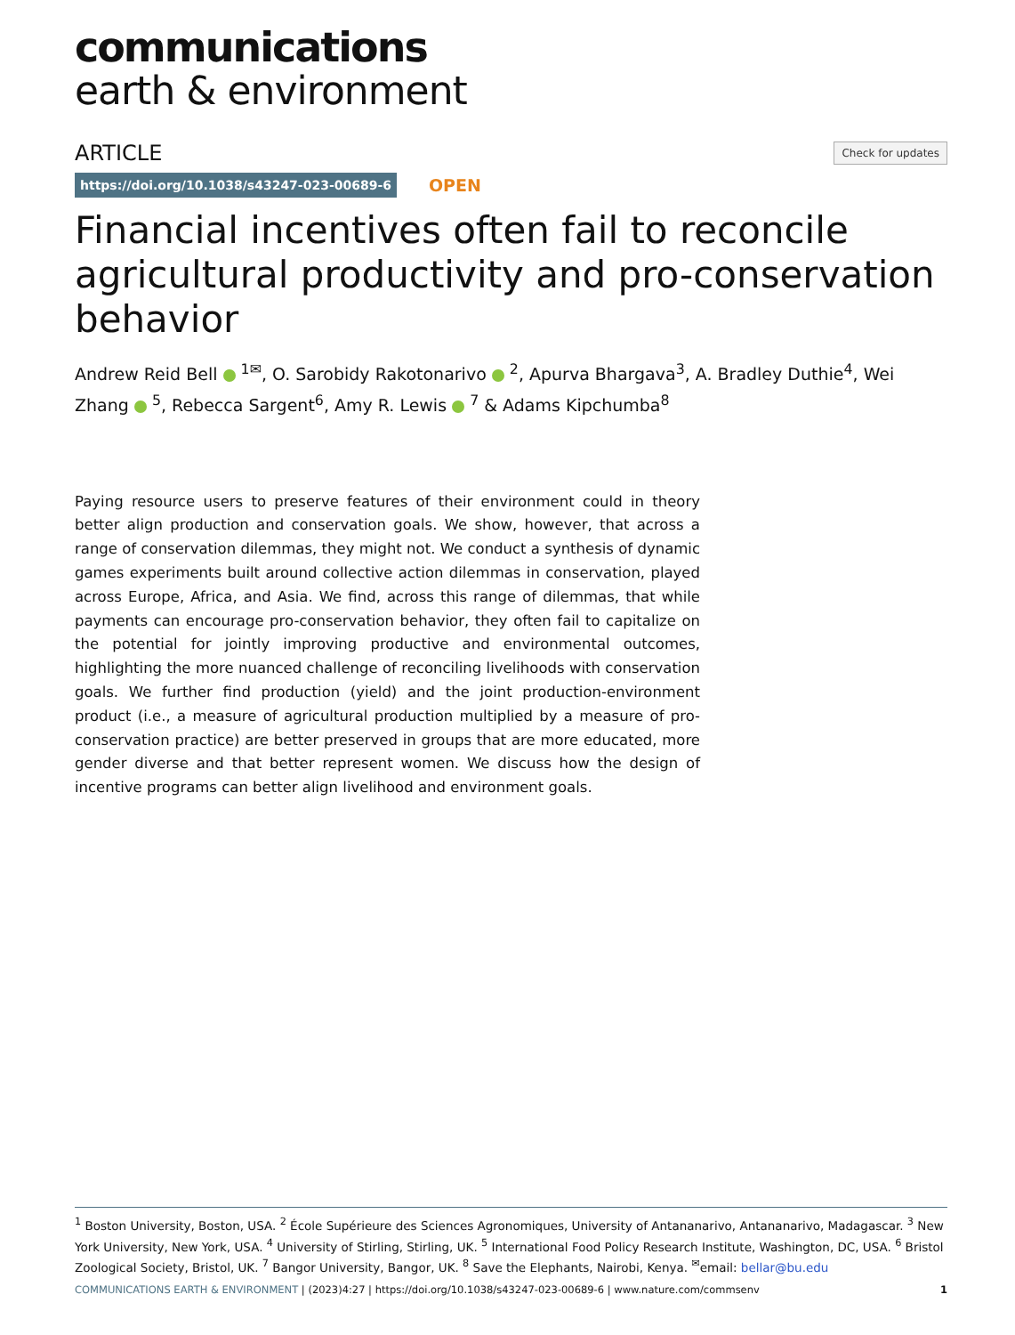communications
earth & environment
ARTICLE Check for updates
https://doi.org/10.1038/s43247-023-00689-6 OPEN
Financial incentives often fail to reconcile agricultural productivity and pro-conservation behavior
Andrew Reid Bell <sup>1✉</sup>, O. Sarobidy Rakotonarivo <sup>2</sup>, Apurva Bhargava<sup>3</sup>, A. Bradley Duthie<sup>4</sup>, Wei Zhang <sup>5</sup>, Rebecca Sargent<sup>6</sup>, Amy R. Lewis <sup>7</sup> & Adams Kipchumba<sup>8</sup>
Paying resource users to preserve features of their environment could in theory better align production and conservation goals. We show, however, that across a range of conservation dilemmas, they might not. We conduct a synthesis of dynamic games experiments built around collective action dilemmas in conservation, played across Europe, Africa, and Asia. We find, across this range of dilemmas, that while payments can encourage pro-conservation behavior, they often fail to capitalize on the potential for jointly improving productive and environmental outcomes, highlighting the more nuanced challenge of reconciling livelihoods with conservation goals. We further find production (yield) and the joint production-environment product (i.e., a measure of agricultural production multiplied by a measure of pro-conservation practice) are better preserved in groups that are more educated, more gender diverse and that better represent women. We discuss how the design of incentive programs can better align livelihood and environment goals.
<sup>1</sup> Boston University, Boston, USA. <sup>2</sup> École Supérieure des Sciences Agronomiques, University of Antananarivo, Antananarivo, Madagascar. <sup>3</sup> New York University, New York, USA. <sup>4</sup> University of Stirling, Stirling, UK. <sup>5</sup> International Food Policy Research Institute, Washington, DC, USA. <sup>6</sup> Bristol Zoological Society, Bristol, UK. <sup>7</sup> Bangor University, Bangor, UK. <sup>8</sup> Save the Elephants, Nairobi, Kenya. <sup>✉</sup>email: bellar@bu.edu
COMMUNICATIONS EARTH & ENVIRONMENT | (2023)4:27 | https://doi.org/10.1038/s43247-023-00689-6 | www.nature.com/commsenv 1